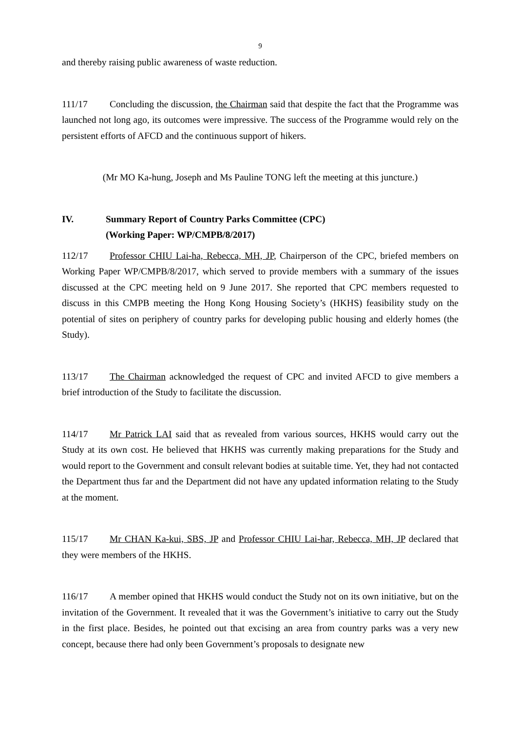9
and thereby raising public awareness of waste reduction.
111/17 Concluding the discussion, the Chairman said that despite the fact that the Programme was launched not long ago, its outcomes were impressive. The success of the Programme would rely on the persistent efforts of AFCD and the continuous support of hikers.
(Mr MO Ka-hung, Joseph and Ms Pauline TONG left the meeting at this juncture.)
IV. Summary Report of Country Parks Committee (CPC)
(Working Paper: WP/CMPB/8/2017)
112/17 Professor CHIU Lai-ha, Rebecca, MH, JP, Chairperson of the CPC, briefed members on Working Paper WP/CMPB/8/2017, which served to provide members with a summary of the issues discussed at the CPC meeting held on 9 June 2017. She reported that CPC members requested to discuss in this CMPB meeting the Hong Kong Housing Society’s (HKHS) feasibility study on the potential of sites on periphery of country parks for developing public housing and elderly homes (the Study).
113/17 The Chairman acknowledged the request of CPC and invited AFCD to give members a brief introduction of the Study to facilitate the discussion.
114/17 Mr Patrick LAI said that as revealed from various sources, HKHS would carry out the Study at its own cost. He believed that HKHS was currently making preparations for the Study and would report to the Government and consult relevant bodies at suitable time. Yet, they had not contacted the Department thus far and the Department did not have any updated information relating to the Study at the moment.
115/17 Mr CHAN Ka-kui, SBS, JP and Professor CHIU Lai-har, Rebecca, MH, JP declared that they were members of the HKHS.
116/17 A member opined that HKHS would conduct the Study not on its own initiative, but on the invitation of the Government. It revealed that it was the Government’s initiative to carry out the Study in the first place. Besides, he pointed out that excising an area from country parks was a very new concept, because there had only been Government’s proposals to designate new